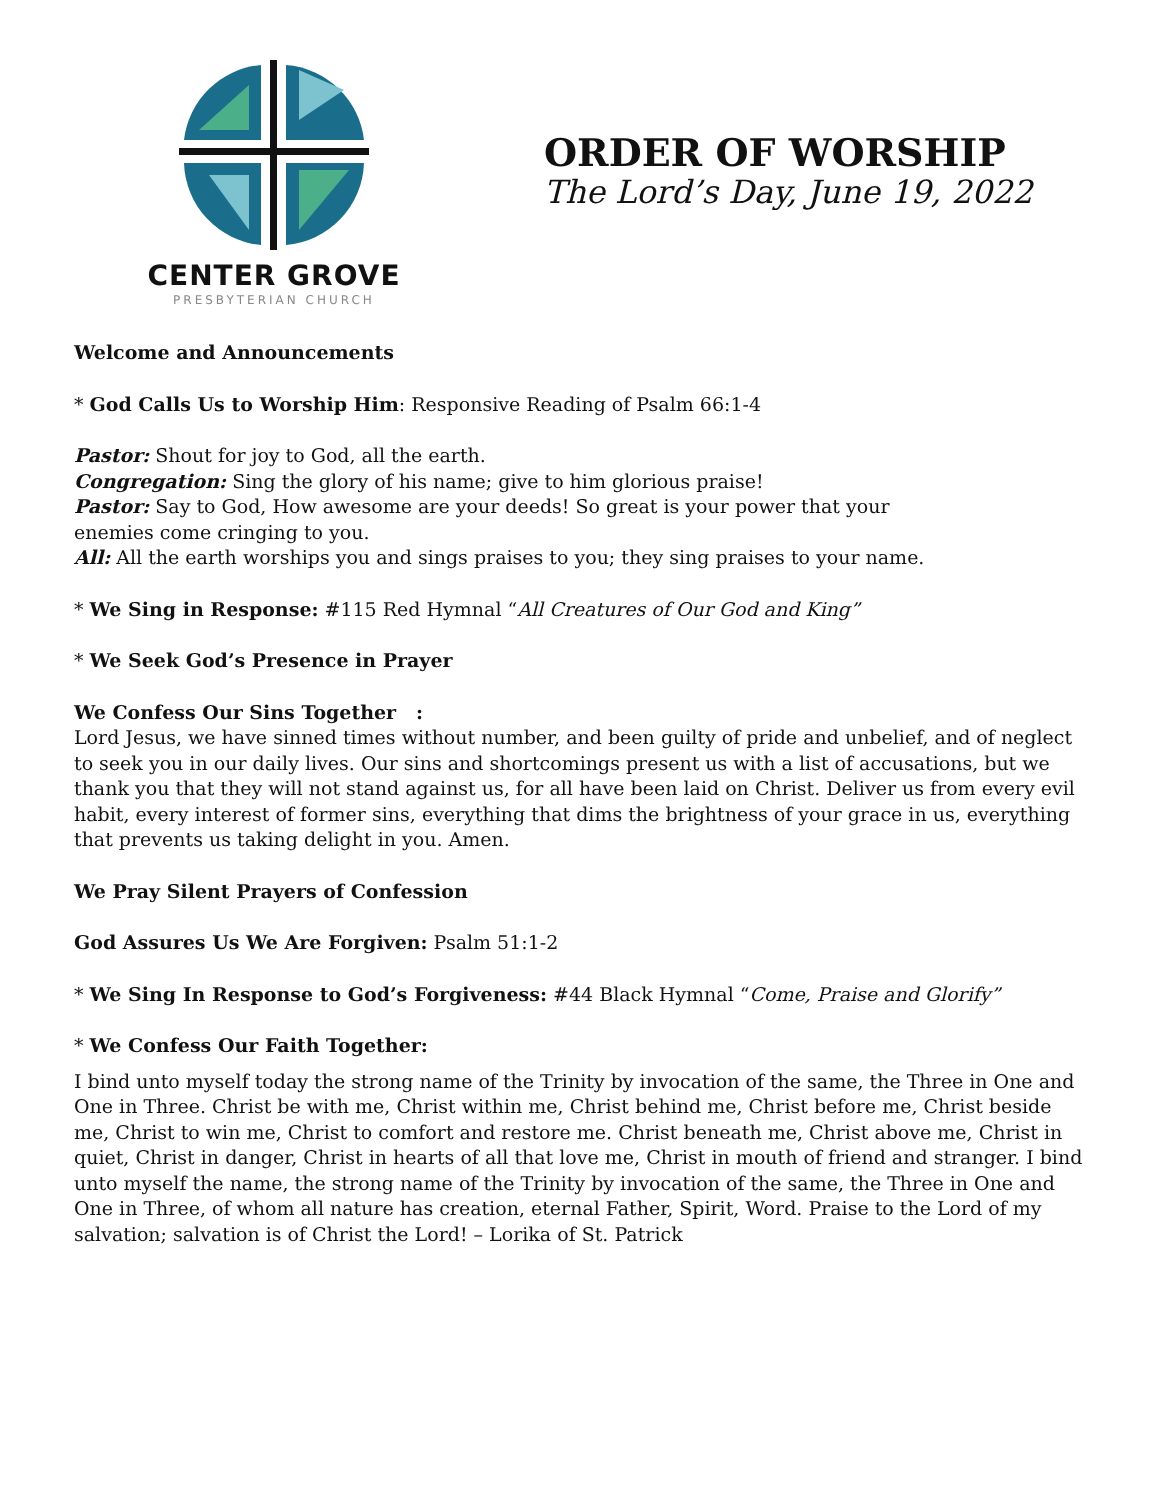CENTER GROVE
PRESBYTERIAN CHURCH
ORDER OF WORSHIP
The Lord’s Day, June 19, 2022
Welcome and Announcements
* God Calls Us to Worship Him: Responsive Reading of Psalm 66:1-4
Pastor: Shout for joy to God, all the earth.
Congregation: Sing the glory of his name; give to him glorious praise!
Pastor: Say to God, How awesome are your deeds! So great is your power that your
enemies come cringing to you.
All: All the earth worships you and sings praises to you; they sing praises to your name.
* We Sing in Response: #115 Red Hymnal “All Creatures of Our God and King”
* We Seek God’s Presence in Prayer
We Confess Our Sins Together :
Lord Jesus, we have sinned times without number, and been guilty of pride and unbelief, and of neglect to seek you in our daily lives. Our sins and shortcomings present us with a list of accusations, but we thank you that they will not stand against us, for all have been laid on Christ. Deliver us from every evil habit, every interest of former sins, everything that dims the brightness of your grace in us, everything that prevents us taking delight in you. Amen.
We Pray Silent Prayers of Confession
God Assures Us We Are Forgiven: Psalm 51:1-2
* We Sing In Response to God’s Forgiveness: #44 Black Hymnal “Come, Praise and Glorify”
* We Confess Our Faith Together:
I bind unto myself today the strong name of the Trinity by invocation of the same, the Three in One and One in Three. Christ be with me, Christ within me, Christ behind me, Christ before me, Christ beside me, Christ to win me, Christ to comfort and restore me. Christ beneath me, Christ above me, Christ in quiet, Christ in danger, Christ in hearts of all that love me, Christ in mouth of friend and stranger. I bind unto myself the name, the strong name of the Trinity by invocation of the same, the Three in One and One in Three, of whom all nature has creation, eternal Father, Spirit, Word. Praise to the Lord of my
salvation; salvation is of Christ the Lord! – Lorika of St. Patrick